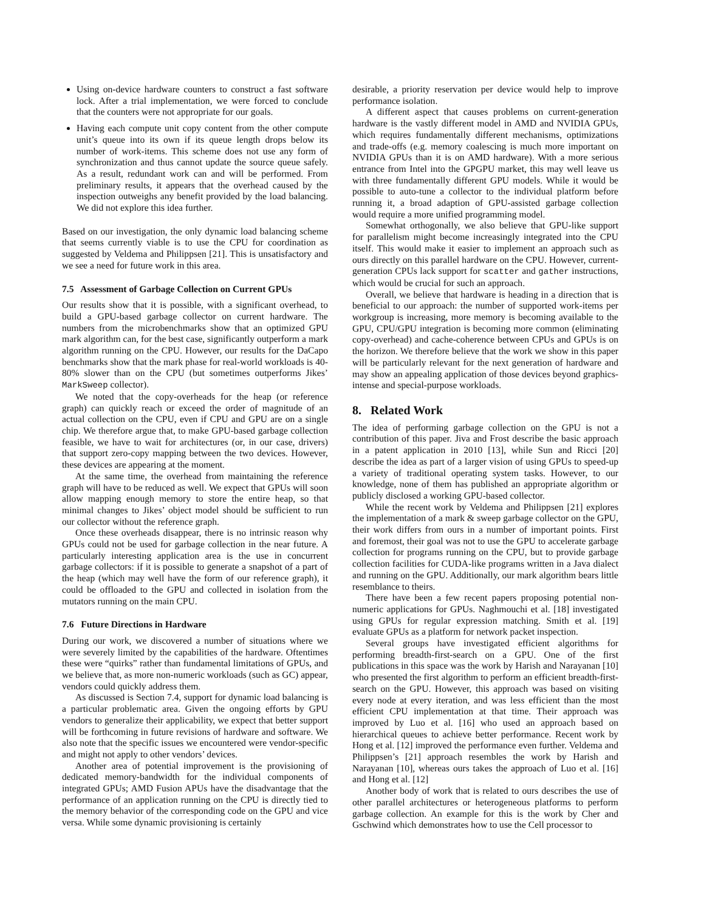Using on-device hardware counters to construct a fast software lock. After a trial implementation, we were forced to conclude that the counters were not appropriate for our goals.
Having each compute unit copy content from the other compute unit’s queue into its own if its queue length drops below its number of work-items. This scheme does not use any form of synchronization and thus cannot update the source queue safely. As a result, redundant work can and will be performed. From preliminary results, it appears that the overhead caused by the inspection outweighs any benefit provided by the load balancing. We did not explore this idea further.
Based on our investigation, the only dynamic load balancing scheme that seems currently viable is to use the CPU for coordination as suggested by Veldema and Philippsen [21]. This is unsatisfactory and we see a need for future work in this area.
7.5 Assessment of Garbage Collection on Current GPUs
Our results show that it is possible, with a significant overhead, to build a GPU-based garbage collector on current hardware. The numbers from the microbenchmarks show that an optimized GPU mark algorithm can, for the best case, significantly outperform a mark algorithm running on the CPU. However, our results for the DaCapo benchmarks show that the mark phase for real-world workloads is 40-80% slower than on the CPU (but sometimes outperforms Jikes’ MarkSweep collector).
We noted that the copy-overheads for the heap (or reference graph) can quickly reach or exceed the order of magnitude of an actual collection on the CPU, even if CPU and GPU are on a single chip. We therefore argue that, to make GPU-based garbage collection feasible, we have to wait for architectures (or, in our case, drivers) that support zero-copy mapping between the two devices. However, these devices are appearing at the moment.
At the same time, the overhead from maintaining the reference graph will have to be reduced as well. We expect that GPUs will soon allow mapping enough memory to store the entire heap, so that minimal changes to Jikes’ object model should be sufficient to run our collector without the reference graph.
Once these overheads disappear, there is no intrinsic reason why GPUs could not be used for garbage collection in the near future. A particularly interesting application area is the use in concurrent garbage collectors: if it is possible to generate a snapshot of a part of the heap (which may well have the form of our reference graph), it could be offloaded to the GPU and collected in isolation from the mutators running on the main CPU.
7.6 Future Directions in Hardware
During our work, we discovered a number of situations where we were severely limited by the capabilities of the hardware. Oftentimes these were “quirks” rather than fundamental limitations of GPUs, and we believe that, as more non-numeric workloads (such as GC) appear, vendors could quickly address them.
As discussed is Section 7.4, support for dynamic load balancing is a particular problematic area. Given the ongoing efforts by GPU vendors to generalize their applicability, we expect that better support will be forthcoming in future revisions of hardware and software. We also note that the specific issues we encountered were vendor-specific and might not apply to other vendors’ devices.
Another area of potential improvement is the provisioning of dedicated memory-bandwidth for the individual components of integrated GPUs; AMD Fusion APUs have the disadvantage that the performance of an application running on the CPU is directly tied to the memory behavior of the corresponding code on the GPU and vice versa. While some dynamic provisioning is certainly
desirable, a priority reservation per device would help to improve performance isolation.
A different aspect that causes problems on current-generation hardware is the vastly different model in AMD and NVIDIA GPUs, which requires fundamentally different mechanisms, optimizations and trade-offs (e.g. memory coalescing is much more important on NVIDIA GPUs than it is on AMD hardware). With a more serious entrance from Intel into the GPGPU market, this may well leave us with three fundamentally different GPU models. While it would be possible to auto-tune a collector to the individual platform before running it, a broad adaption of GPU-assisted garbage collection would require a more unified programming model.
Somewhat orthogonally, we also believe that GPU-like support for parallelism might become increasingly integrated into the CPU itself. This would make it easier to implement an approach such as ours directly on this parallel hardware on the CPU. However, current-generation CPUs lack support for scatter and gather instructions, which would be crucial for such an approach.
Overall, we believe that hardware is heading in a direction that is beneficial to our approach: the number of supported work-items per workgroup is increasing, more memory is becoming available to the GPU, CPU/GPU integration is becoming more common (eliminating copy-overhead) and cache-coherence between CPUs and GPUs is on the horizon. We therefore believe that the work we show in this paper will be particularly relevant for the next generation of hardware and may show an appealing application of those devices beyond graphics-intense and special-purpose workloads.
8. Related Work
The idea of performing garbage collection on the GPU is not a contribution of this paper. Jiva and Frost describe the basic approach in a patent application in 2010 [13], while Sun and Ricci [20] describe the idea as part of a larger vision of using GPUs to speed-up a variety of traditional operating system tasks. However, to our knowledge, none of them has published an appropriate algorithm or publicly disclosed a working GPU-based collector.
While the recent work by Veldema and Philippsen [21] explores the implementation of a mark & sweep garbage collector on the GPU, their work differs from ours in a number of important points. First and foremost, their goal was not to use the GPU to accelerate garbage collection for programs running on the CPU, but to provide garbage collection facilities for CUDA-like programs written in a Java dialect and running on the GPU. Additionally, our mark algorithm bears little resemblance to theirs.
There have been a few recent papers proposing potential non-numeric applications for GPUs. Naghmouchi et al. [18] investigated using GPUs for regular expression matching. Smith et al. [19] evaluate GPUs as a platform for network packet inspection.
Several groups have investigated efficient algorithms for performing breadth-first-search on a GPU. One of the first publications in this space was the work by Harish and Narayanan [10] who presented the first algorithm to perform an efficient breadth-first-search on the GPU. However, this approach was based on visiting every node at every iteration, and was less efficient than the most efficient CPU implementation at that time. Their approach was improved by Luo et al. [16] who used an approach based on hierarchical queues to achieve better performance. Recent work by Hong et al. [12] improved the performance even further. Veldema and Philippsen’s [21] approach resembles the work by Harish and Narayanan [10], whereas ours takes the approach of Luo et al. [16] and Hong et al. [12]
Another body of work that is related to ours describes the use of other parallel architectures or heterogeneous platforms to perform garbage collection. An example for this is the work by Cher and Gschwind which demonstrates how to use the Cell processor to